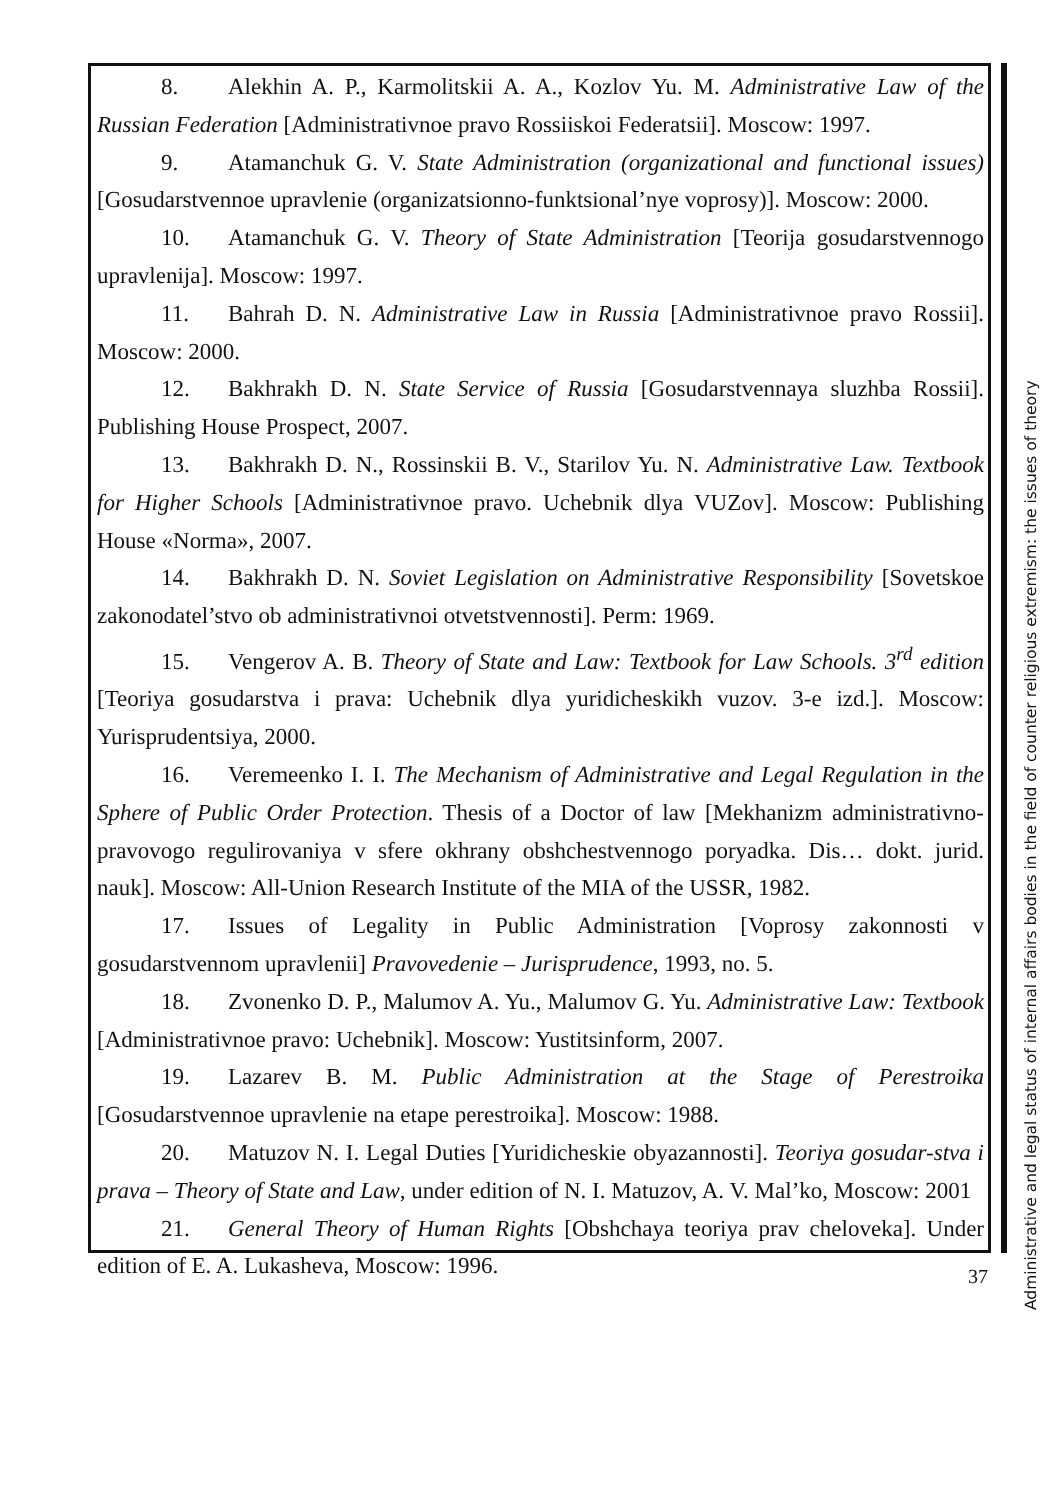8. Alekhin A. P., Karmolitskii A. A., Kozlov Yu. M. Administrative Law of the Russian Federation [Administrativnoe pravo Rossiiskoi Federatsii]. Moscow: 1997.
9. Atamanchuk G. V. State Administration (organizational and functional issues) [Gosudarstvennoe upravlenie (organizatsionno-funktsional’nye voprosy)]. Moscow: 2000.
10. Atamanchuk G. V. Theory of State Administration [Teorija gosudarstvennogo upravlenija]. Moscow: 1997.
11. Bahrah D. N. Administrative Law in Russia [Administrativnoe pravo Rossii]. Moscow: 2000.
12. Bakhrakh D. N. State Service of Russia [Gosudarstvennaya sluzhba Rossii]. Publishing House Prospect, 2007.
13. Bakhrakh D. N., Rossinskii B. V., Starilov Yu. N. Administrative Law. Textbook for Higher Schools [Administrativnoe pravo. Uchebnik dlya VUZov]. Moscow: Publishing House «Norma», 2007.
14. Bakhrakh D. N. Soviet Legislation on Administrative Responsibility [Sovetskoe zakonodatel’stvo ob administrativnoi otvetstvennosti]. Perm: 1969.
15. Vengerov A. B. Theory of State and Law: Textbook for Law Schools. 3<sup>rd</sup> edition [Teoriya gosudarstva i prava: Uchebnik dlya yuridicheskikh vuzov. 3-e izd.]. Moscow: Yurisprudentsiya, 2000.
16. Veremeenko I. I. The Mechanism of Administrative and Legal Regulation in the Sphere of Public Order Protection. Thesis of a Doctor of law [Mekhanizm administrativno-pravovogo regulirovaniya v sfere okhrany obshchestvennogo poryadka. Dis… dokt. jurid. nauk]. Moscow: All-Union Research Institute of the MIA of the USSR, 1982.
17. Issues of Legality in Public Administration [Voprosy zakonnosti v gosudarstvennom upravlenii] Pravovedenie – Jurisprudence, 1993, no. 5.
18. Zvonenko D. P., Malumov A. Yu., Malumov G. Yu. Administrative Law: Textbook [Administrativnoe pravo: Uchebnik]. Moscow: Yustitsinform, 2007.
19. Lazarev B. M. Public Administration at the Stage of Perestroika [Gosudarstvennoe upravlenie na etape perestroika]. Moscow: 1988.
20. Matuzov N. I. Legal Duties [Yuridicheskie obyazannosti]. Teoriya gosudar-stva i prava – Theory of State and Law, under edition of N. I. Matuzov, A. V. Mal’ko, Moscow: 2001
21. General Theory of Human Rights [Obshchaya teoriya prav cheloveka]. Under edition of E. A. Lukasheva, Moscow: 1996.
Administrative and legal status of internal affairs bodies in the field of counter religious extremism: the issues of theory
37